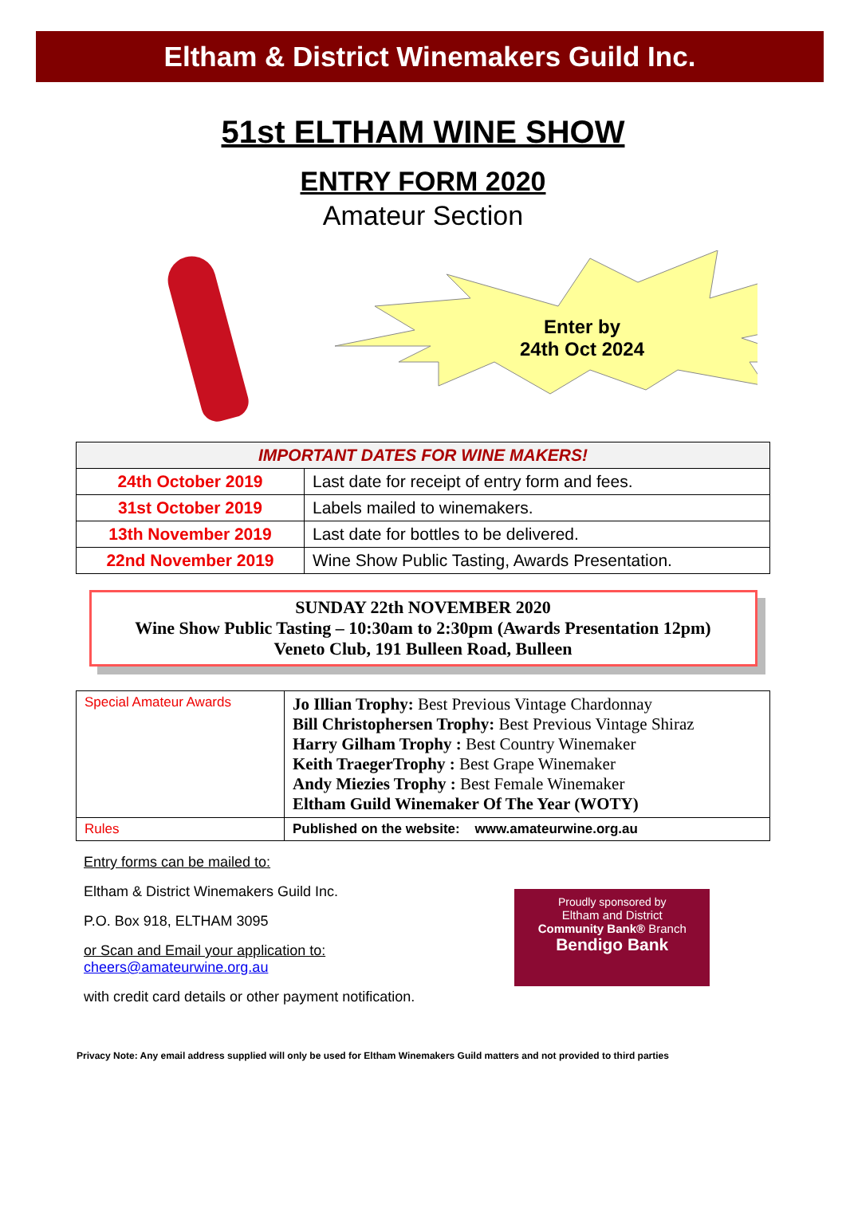Eltham & District Winemakers Guild Inc.
51st ELTHAM WINE SHOW
ENTRY FORM 2020
Amateur Section
Enter by
24th Oct 2024
| IMPORTANT DATES FOR WINE MAKERS! | |
| --- | --- |
| 24th October 2019 | Last date for receipt of entry form and fees. |
| 31st October 2019 | Labels mailed to winemakers. |
| 13th November 2019 | Last date for bottles to be delivered. |
| 22nd November 2019 | Wine Show Public Tasting, Awards Presentation. |
SUNDAY 22th NOVEMBER 2020
Wine Show Public Tasting – 10:30am to 2:30pm (Awards Presentation 12pm)
Veneto Club, 191 Bulleen Road, Bulleen
| Special Amateur Awards | Jo Illian Trophy: Best Previous Vintage Chardonnay Bill Christophersen Trophy: Best Previous Vintage Shiraz Harry Gilham Trophy : Best Country Winemaker Keith TraegerTrophy : Best Grape Winemaker Andy Miezies Trophy : Best Female Winemaker Eltham Guild Winemaker Of The Year (WOTY) |
| Rules | Published on the website: www.amateurwine.org.au |
Entry forms can be mailed to:
Eltham & District Winemakers Guild Inc.
P.O. Box 918, ELTHAM 3095
or Scan and Email your application to:
cheers@amateurwine.org.au
with credit card details or other payment notification.
Proudly sponsored by
Eltham and District
Community Bank® Branch
Bendigo Bank
Privacy Note: Any email address supplied will only be used for Eltham Winemakers Guild matters and not provided to third parties